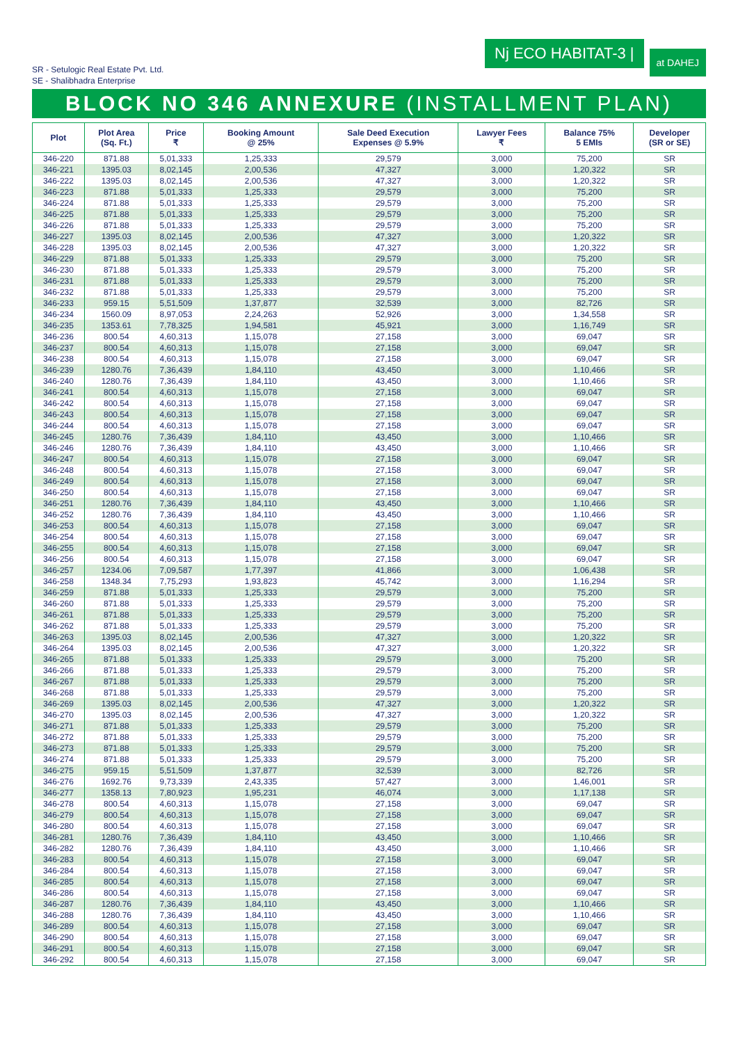SR - Setulogic Real Estate Pvt. Ltd.
SE - Shalibhadra Enterprise
Nj ECO HABITAT-3 |
at DAHEJ
BLOCK NO 346 ANNEXURE (INSTALLMENT PLAN)
| Plot | Plot Area (Sq. Ft.) | Price ₹ | Booking Amount @ 25% | Sale Deed Execution Expenses @ 5.9% | Lawyer Fees ₹ | Balance 75% 5 EMIs | Developer (SR or SE) |
| --- | --- | --- | --- | --- | --- | --- | --- |
| 346-220 | 871.88 | 5,01,333 | 1,25,333 | 29,579 | 3,000 | 75,200 | SR |
| 346-221 | 1395.03 | 8,02,145 | 2,00,536 | 47,327 | 3,000 | 1,20,322 | SR |
| 346-222 | 1395.03 | 8,02,145 | 2,00,536 | 47,327 | 3,000 | 1,20,322 | SR |
| 346-223 | 871.88 | 5,01,333 | 1,25,333 | 29,579 | 3,000 | 75,200 | SR |
| 346-224 | 871.88 | 5,01,333 | 1,25,333 | 29,579 | 3,000 | 75,200 | SR |
| 346-225 | 871.88 | 5,01,333 | 1,25,333 | 29,579 | 3,000 | 75,200 | SR |
| 346-226 | 871.88 | 5,01,333 | 1,25,333 | 29,579 | 3,000 | 75,200 | SR |
| 346-227 | 1395.03 | 8,02,145 | 2,00,536 | 47,327 | 3,000 | 1,20,322 | SR |
| 346-228 | 1395.03 | 8,02,145 | 2,00,536 | 47,327 | 3,000 | 1,20,322 | SR |
| 346-229 | 871.88 | 5,01,333 | 1,25,333 | 29,579 | 3,000 | 75,200 | SR |
| 346-230 | 871.88 | 5,01,333 | 1,25,333 | 29,579 | 3,000 | 75,200 | SR |
| 346-231 | 871.88 | 5,01,333 | 1,25,333 | 29,579 | 3,000 | 75,200 | SR |
| 346-232 | 871.88 | 5,01,333 | 1,25,333 | 29,579 | 3,000 | 75,200 | SR |
| 346-233 | 959.15 | 5,51,509 | 1,37,877 | 32,539 | 3,000 | 82,726 | SR |
| 346-234 | 1560.09 | 8,97,053 | 2,24,263 | 52,926 | 3,000 | 1,34,558 | SR |
| 346-235 | 1353.61 | 7,78,325 | 1,94,581 | 45,921 | 3,000 | 1,16,749 | SR |
| 346-236 | 800.54 | 4,60,313 | 1,15,078 | 27,158 | 3,000 | 69,047 | SR |
| 346-237 | 800.54 | 4,60,313 | 1,15,078 | 27,158 | 3,000 | 69,047 | SR |
| 346-238 | 800.54 | 4,60,313 | 1,15,078 | 27,158 | 3,000 | 69,047 | SR |
| 346-239 | 1280.76 | 7,36,439 | 1,84,110 | 43,450 | 3,000 | 1,10,466 | SR |
| 346-240 | 1280.76 | 7,36,439 | 1,84,110 | 43,450 | 3,000 | 1,10,466 | SR |
| 346-241 | 800.54 | 4,60,313 | 1,15,078 | 27,158 | 3,000 | 69,047 | SR |
| 346-242 | 800.54 | 4,60,313 | 1,15,078 | 27,158 | 3,000 | 69,047 | SR |
| 346-243 | 800.54 | 4,60,313 | 1,15,078 | 27,158 | 3,000 | 69,047 | SR |
| 346-244 | 800.54 | 4,60,313 | 1,15,078 | 27,158 | 3,000 | 69,047 | SR |
| 346-245 | 1280.76 | 7,36,439 | 1,84,110 | 43,450 | 3,000 | 1,10,466 | SR |
| 346-246 | 1280.76 | 7,36,439 | 1,84,110 | 43,450 | 3,000 | 1,10,466 | SR |
| 346-247 | 800.54 | 4,60,313 | 1,15,078 | 27,158 | 3,000 | 69,047 | SR |
| 346-248 | 800.54 | 4,60,313 | 1,15,078 | 27,158 | 3,000 | 69,047 | SR |
| 346-249 | 800.54 | 4,60,313 | 1,15,078 | 27,158 | 3,000 | 69,047 | SR |
| 346-250 | 800.54 | 4,60,313 | 1,15,078 | 27,158 | 3,000 | 69,047 | SR |
| 346-251 | 1280.76 | 7,36,439 | 1,84,110 | 43,450 | 3,000 | 1,10,466 | SR |
| 346-252 | 1280.76 | 7,36,439 | 1,84,110 | 43,450 | 3,000 | 1,10,466 | SR |
| 346-253 | 800.54 | 4,60,313 | 1,15,078 | 27,158 | 3,000 | 69,047 | SR |
| 346-254 | 800.54 | 4,60,313 | 1,15,078 | 27,158 | 3,000 | 69,047 | SR |
| 346-255 | 800.54 | 4,60,313 | 1,15,078 | 27,158 | 3,000 | 69,047 | SR |
| 346-256 | 800.54 | 4,60,313 | 1,15,078 | 27,158 | 3,000 | 69,047 | SR |
| 346-257 | 1234.06 | 7,09,587 | 1,77,397 | 41,866 | 3,000 | 1,06,438 | SR |
| 346-258 | 1348.34 | 7,75,293 | 1,93,823 | 45,742 | 3,000 | 1,16,294 | SR |
| 346-259 | 871.88 | 5,01,333 | 1,25,333 | 29,579 | 3,000 | 75,200 | SR |
| 346-260 | 871.88 | 5,01,333 | 1,25,333 | 29,579 | 3,000 | 75,200 | SR |
| 346-261 | 871.88 | 5,01,333 | 1,25,333 | 29,579 | 3,000 | 75,200 | SR |
| 346-262 | 871.88 | 5,01,333 | 1,25,333 | 29,579 | 3,000 | 75,200 | SR |
| 346-263 | 1395.03 | 8,02,145 | 2,00,536 | 47,327 | 3,000 | 1,20,322 | SR |
| 346-264 | 1395.03 | 8,02,145 | 2,00,536 | 47,327 | 3,000 | 1,20,322 | SR |
| 346-265 | 871.88 | 5,01,333 | 1,25,333 | 29,579 | 3,000 | 75,200 | SR |
| 346-266 | 871.88 | 5,01,333 | 1,25,333 | 29,579 | 3,000 | 75,200 | SR |
| 346-267 | 871.88 | 5,01,333 | 1,25,333 | 29,579 | 3,000 | 75,200 | SR |
| 346-268 | 871.88 | 5,01,333 | 1,25,333 | 29,579 | 3,000 | 75,200 | SR |
| 346-269 | 1395.03 | 8,02,145 | 2,00,536 | 47,327 | 3,000 | 1,20,322 | SR |
| 346-270 | 1395.03 | 8,02,145 | 2,00,536 | 47,327 | 3,000 | 1,20,322 | SR |
| 346-271 | 871.88 | 5,01,333 | 1,25,333 | 29,579 | 3,000 | 75,200 | SR |
| 346-272 | 871.88 | 5,01,333 | 1,25,333 | 29,579 | 3,000 | 75,200 | SR |
| 346-273 | 871.88 | 5,01,333 | 1,25,333 | 29,579 | 3,000 | 75,200 | SR |
| 346-274 | 871.88 | 5,01,333 | 1,25,333 | 29,579 | 3,000 | 75,200 | SR |
| 346-275 | 959.15 | 5,51,509 | 1,37,877 | 32,539 | 3,000 | 82,726 | SR |
| 346-276 | 1692.76 | 9,73,339 | 2,43,335 | 57,427 | 3,000 | 1,46,001 | SR |
| 346-277 | 1358.13 | 7,80,923 | 1,95,231 | 46,074 | 3,000 | 1,17,138 | SR |
| 346-278 | 800.54 | 4,60,313 | 1,15,078 | 27,158 | 3,000 | 69,047 | SR |
| 346-279 | 800.54 | 4,60,313 | 1,15,078 | 27,158 | 3,000 | 69,047 | SR |
| 346-280 | 800.54 | 4,60,313 | 1,15,078 | 27,158 | 3,000 | 69,047 | SR |
| 346-281 | 1280.76 | 7,36,439 | 1,84,110 | 43,450 | 3,000 | 1,10,466 | SR |
| 346-282 | 1280.76 | 7,36,439 | 1,84,110 | 43,450 | 3,000 | 1,10,466 | SR |
| 346-283 | 800.54 | 4,60,313 | 1,15,078 | 27,158 | 3,000 | 69,047 | SR |
| 346-284 | 800.54 | 4,60,313 | 1,15,078 | 27,158 | 3,000 | 69,047 | SR |
| 346-285 | 800.54 | 4,60,313 | 1,15,078 | 27,158 | 3,000 | 69,047 | SR |
| 346-286 | 800.54 | 4,60,313 | 1,15,078 | 27,158 | 3,000 | 69,047 | SR |
| 346-287 | 1280.76 | 7,36,439 | 1,84,110 | 43,450 | 3,000 | 1,10,466 | SR |
| 346-288 | 1280.76 | 7,36,439 | 1,84,110 | 43,450 | 3,000 | 1,10,466 | SR |
| 346-289 | 800.54 | 4,60,313 | 1,15,078 | 27,158 | 3,000 | 69,047 | SR |
| 346-290 | 800.54 | 4,60,313 | 1,15,078 | 27,158 | 3,000 | 69,047 | SR |
| 346-291 | 800.54 | 4,60,313 | 1,15,078 | 27,158 | 3,000 | 69,047 | SR |
| 346-292 | 800.54 | 4,60,313 | 1,15,078 | 27,158 | 3,000 | 69,047 | SR |